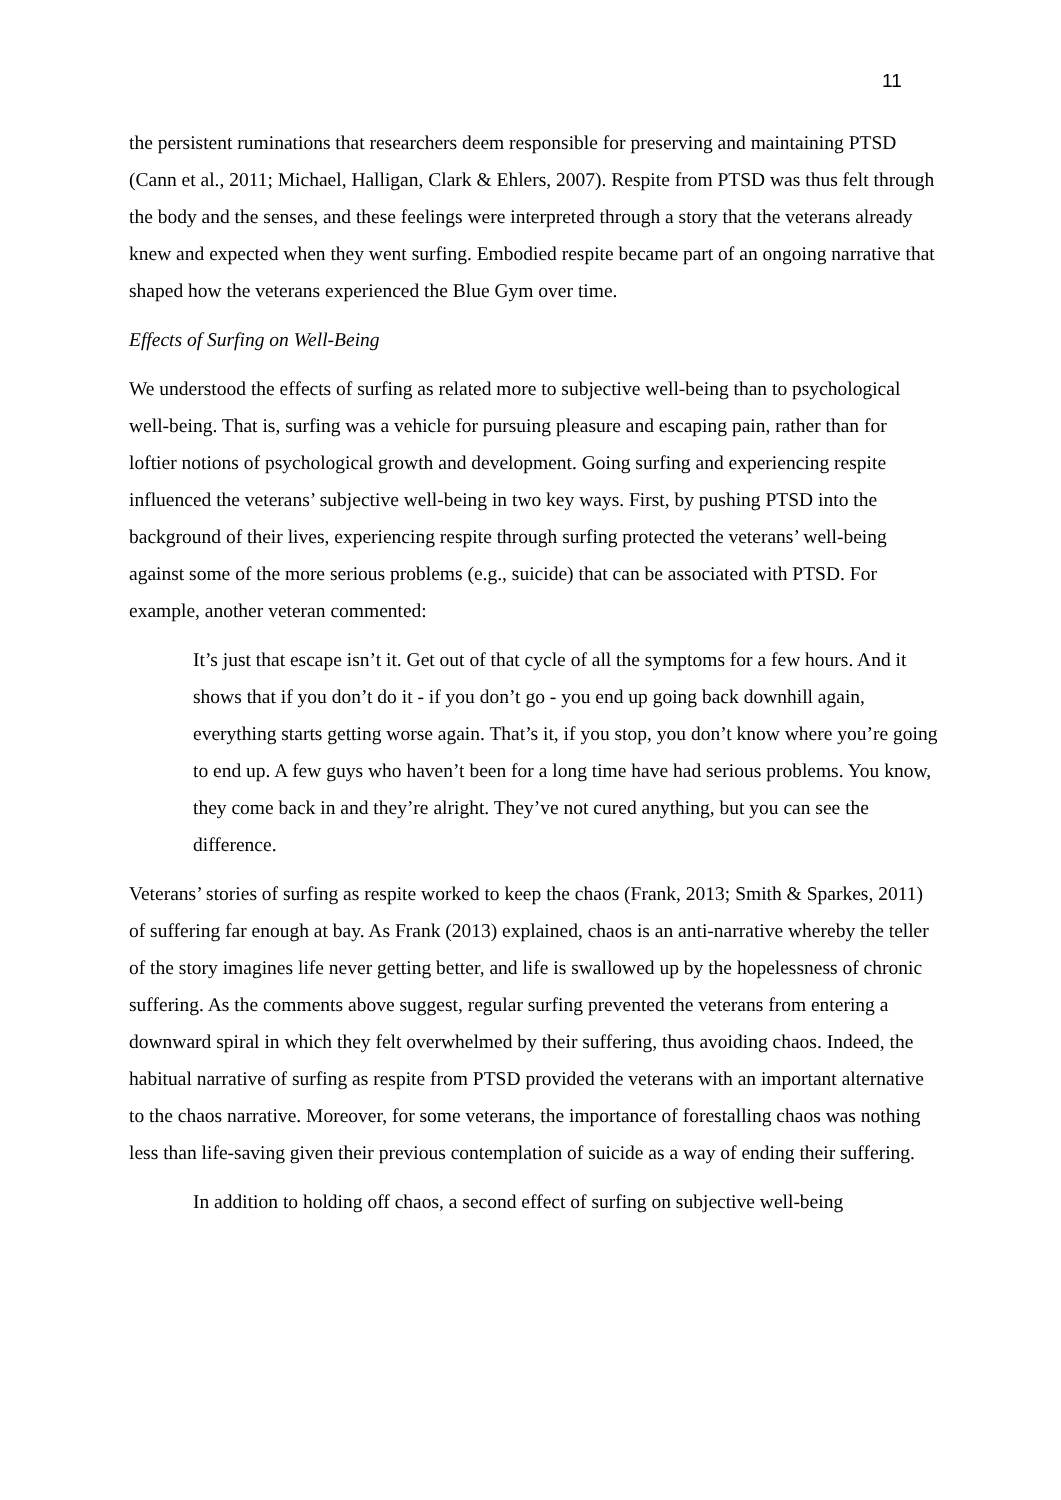11
the persistent ruminations that researchers deem responsible for preserving and maintaining PTSD (Cann et al., 2011; Michael, Halligan, Clark & Ehlers, 2007). Respite from PTSD was thus felt through the body and the senses, and these feelings were interpreted through a story that the veterans already knew and expected when they went surfing. Embodied respite became part of an ongoing narrative that shaped how the veterans experienced the Blue Gym over time.
Effects of Surfing on Well-Being
We understood the effects of surfing as related more to subjective well-being than to psychological well-being. That is, surfing was a vehicle for pursuing pleasure and escaping pain, rather than for loftier notions of psychological growth and development. Going surfing and experiencing respite influenced the veterans’ subjective well-being in two key ways. First, by pushing PTSD into the background of their lives, experiencing respite through surfing protected the veterans’ well-being against some of the more serious problems (e.g., suicide) that can be associated with PTSD. For example, another veteran commented:
It’s just that escape isn’t it. Get out of that cycle of all the symptoms for a few hours. And it shows that if you don’t do it - if you don’t go - you end up going back downhill again, everything starts getting worse again. That’s it, if you stop, you don’t know where you’re going to end up. A few guys who haven’t been for a long time have had serious problems. You know, they come back in and they’re alright. They’ve not cured anything, but you can see the difference.
Veterans’ stories of surfing as respite worked to keep the chaos (Frank, 2013; Smith & Sparkes, 2011) of suffering far enough at bay. As Frank (2013) explained, chaos is an anti-narrative whereby the teller of the story imagines life never getting better, and life is swallowed up by the hopelessness of chronic suffering. As the comments above suggest, regular surfing prevented the veterans from entering a downward spiral in which they felt overwhelmed by their suffering, thus avoiding chaos. Indeed, the habitual narrative of surfing as respite from PTSD provided the veterans with an important alternative to the chaos narrative. Moreover, for some veterans, the importance of forestalling chaos was nothing less than life-saving given their previous contemplation of suicide as a way of ending their suffering.
In addition to holding off chaos, a second effect of surfing on subjective well-being